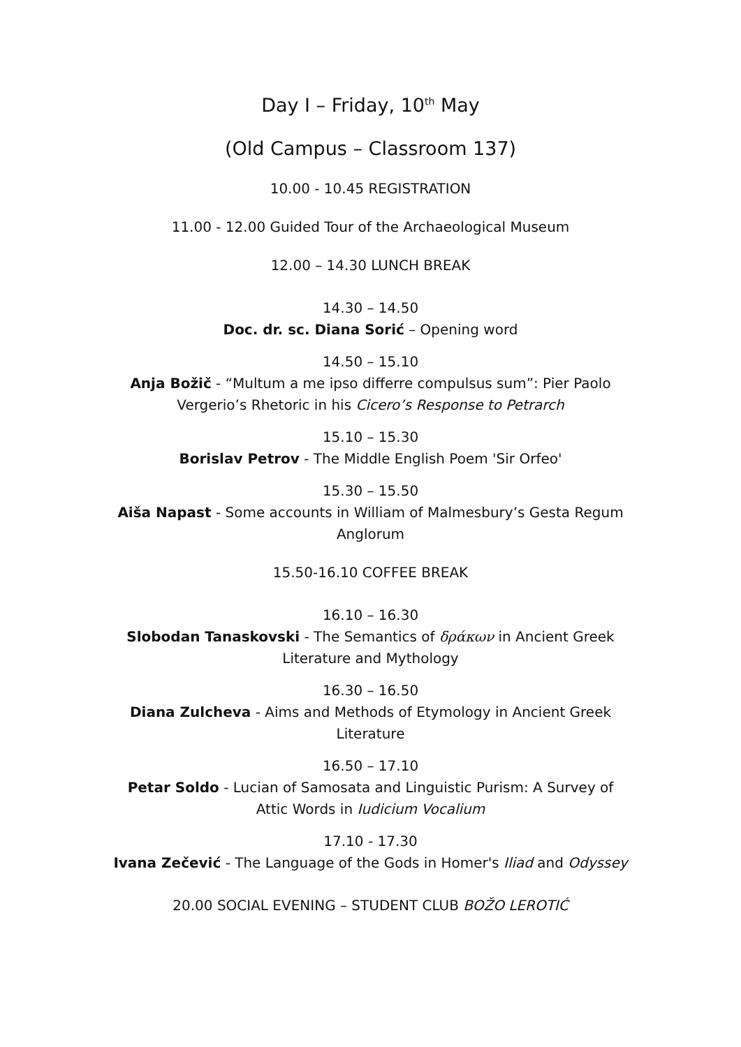Day I – Friday, 10<sup>th</sup> May
(Old Campus – Classroom 137)
10.00 - 10.45 REGISTRATION
11.00 - 12.00 Guided Tour of the Archaeological Museum
12.00 – 14.30 LUNCH BREAK
14.30 – 14.50
Doc. dr. sc. Diana Sorić – Opening word
14.50 – 15.10
Anja Božič - “Multum a me ipso differre compulsus sum”: Pier Paolo
Vergerio’s Rhetoric in his Cicero’s Response to Petrarch
15.10 – 15.30
Borislav Petrov - The Middle English Poem 'Sir Orfeo'
15.30 – 15.50
Aiša Napast - Some accounts in William of Malmesbury’s Gesta Regum
Anglorum
15.50-16.10 COFFEE BREAK
16.10 – 16.30
Slobodan Tanaskovski - The Semantics of δράκων in Ancient Greek
Literature and Mythology
16.30 – 16.50
Diana Zulcheva - Aims and Methods of Etymology in Ancient Greek
Literature
16.50 – 17.10
Petar Soldo - Lucian of Samosata and Linguistic Purism: A Survey of
Attic Words in Iudicium Vocalium
17.10 - 17.30
Ivana Zečević - The Language of the Gods in Homer's Iliad and Odyssey
20.00 SOCIAL EVENING – STUDENT CLUB BOŽO LEROTIĆ